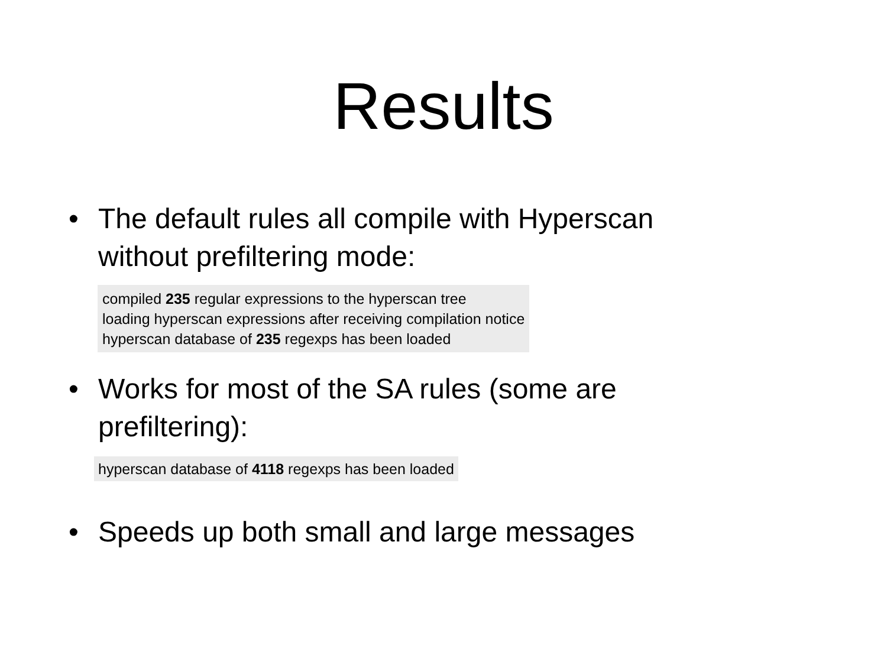Results
• The default rules all compile with Hyperscan without prefiltering mode:
compiled 235 regular expressions to the hyperscan tree
loading hyperscan expressions after receiving compilation notice
hyperscan database of 235 regexps has been loaded
• Works for most of the SA rules (some are prefiltering):
hyperscan database of 4118 regexps has been loaded
• Speeds up both small and large messages